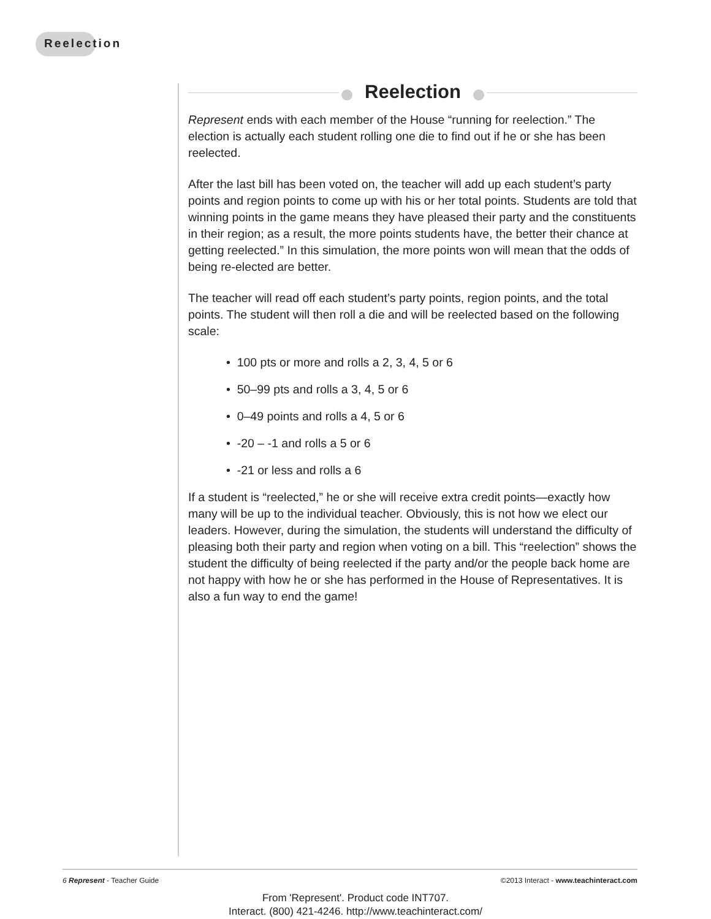Reelection
Reelection
Represent ends with each member of the House “running for reelection.” The election is actually each student rolling one die to find out if he or she has been reelected.
After the last bill has been voted on, the teacher will add up each student’s party points and region points to come up with his or her total points. Students are told that winning points in the game means they have pleased their party and the constituents in their region; as a result, the more points students have, the better their chance at getting reelected.” In this simulation, the more points won will mean that the odds of being re-elected are better.
The teacher will read off each student’s party points, region points, and the total points. The student will then roll a die and will be reelected based on the following scale:
• 100 pts or more and rolls a 2, 3, 4, 5 or 6
• 50–99 pts and rolls a 3, 4, 5 or 6
• 0–49 points and rolls a 4, 5 or 6
• -20 – -1 and rolls a 5 or 6
• -21 or less and rolls a 6
If a student is “reelected,” he or she will receive extra credit points—exactly how many will be up to the individual teacher. Obviously, this is not how we elect our leaders. However, during the simulation, the students will understand the difficulty of pleasing both their party and region when voting on a bill. This “reelection” shows the student the difficulty of being reelected if the party and/or the people back home are not happy with how he or she has performed in the House of Representatives. It is also a fun way to end the game!
6 Represent - Teacher Guide ©2013 Interact - www.teachinteract.com
From 'Represent'. Product code INT707.
Interact. (800) 421-4246. http://www.teachinteract.com/